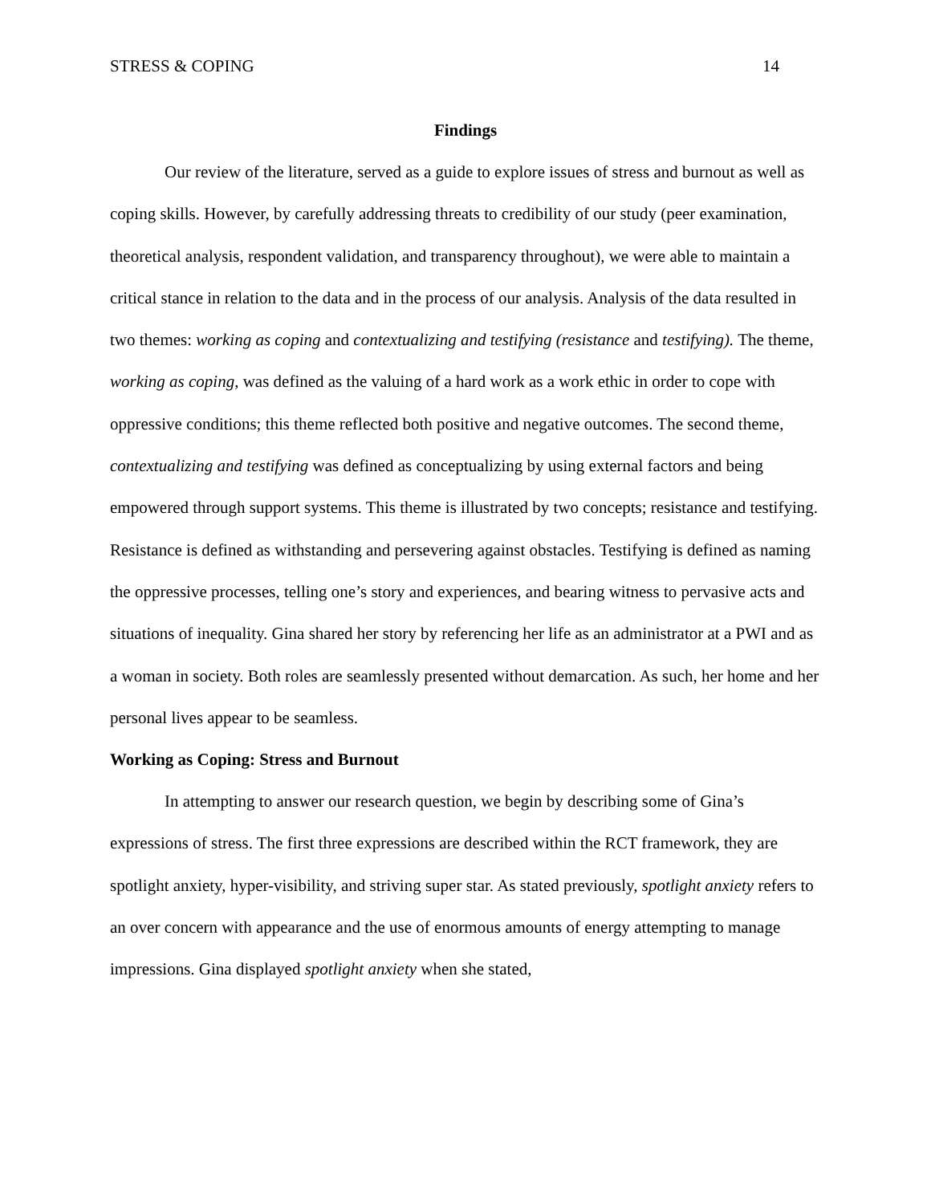STRESS & COPING 14
Findings
Our review of the literature, served as a guide to explore issues of stress and burnout as well as coping skills. However, by carefully addressing threats to credibility of our study (peer examination, theoretical analysis, respondent validation, and transparency throughout), we were able to maintain a critical stance in relation to the data and in the process of our analysis. Analysis of the data resulted in two themes: working as coping and contextualizing and testifying (resistance and testifying). The theme, working as coping, was defined as the valuing of a hard work as a work ethic in order to cope with oppressive conditions; this theme reflected both positive and negative outcomes. The second theme, contextualizing and testifying was defined as conceptualizing by using external factors and being empowered through support systems. This theme is illustrated by two concepts; resistance and testifying. Resistance is defined as withstanding and persevering against obstacles. Testifying is defined as naming the oppressive processes, telling one’s story and experiences, and bearing witness to pervasive acts and situations of inequality. Gina shared her story by referencing her life as an administrator at a PWI and as a woman in society. Both roles are seamlessly presented without demarcation. As such, her home and her personal lives appear to be seamless.
Working as Coping: Stress and Burnout
In attempting to answer our research question, we begin by describing some of Gina’s expressions of stress. The first three expressions are described within the RCT framework, they are spotlight anxiety, hyper-visibility, and striving super star. As stated previously, spotlight anxiety refers to an over concern with appearance and the use of enormous amounts of energy attempting to manage impressions. Gina displayed spotlight anxiety when she stated,